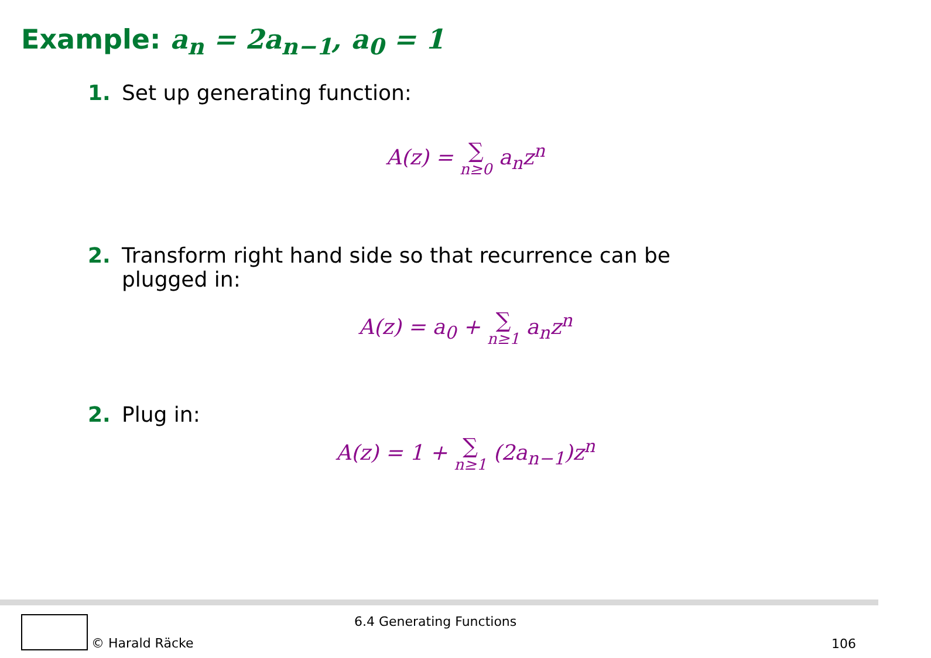Example: a<sub>n</sub> = 2a<sub>n−1</sub>, a<sub>0</sub> = 1
1. Set up generating function:
A(z) = ∑ n≥0 a<sub>n</sub>z<sup>n</sup>
2. Transform right hand side so that recurrence can be
plugged in:
A(z) = a<sub>0</sub> + ∑ n≥1 a<sub>n</sub>z<sup>n</sup>
2. Plug in:
A(z) = 1 + ∑ n≥1 (2a<sub>n−1</sub>)z<sup>n</sup>
© Harald Räcke 6.4 Generating Functions
106